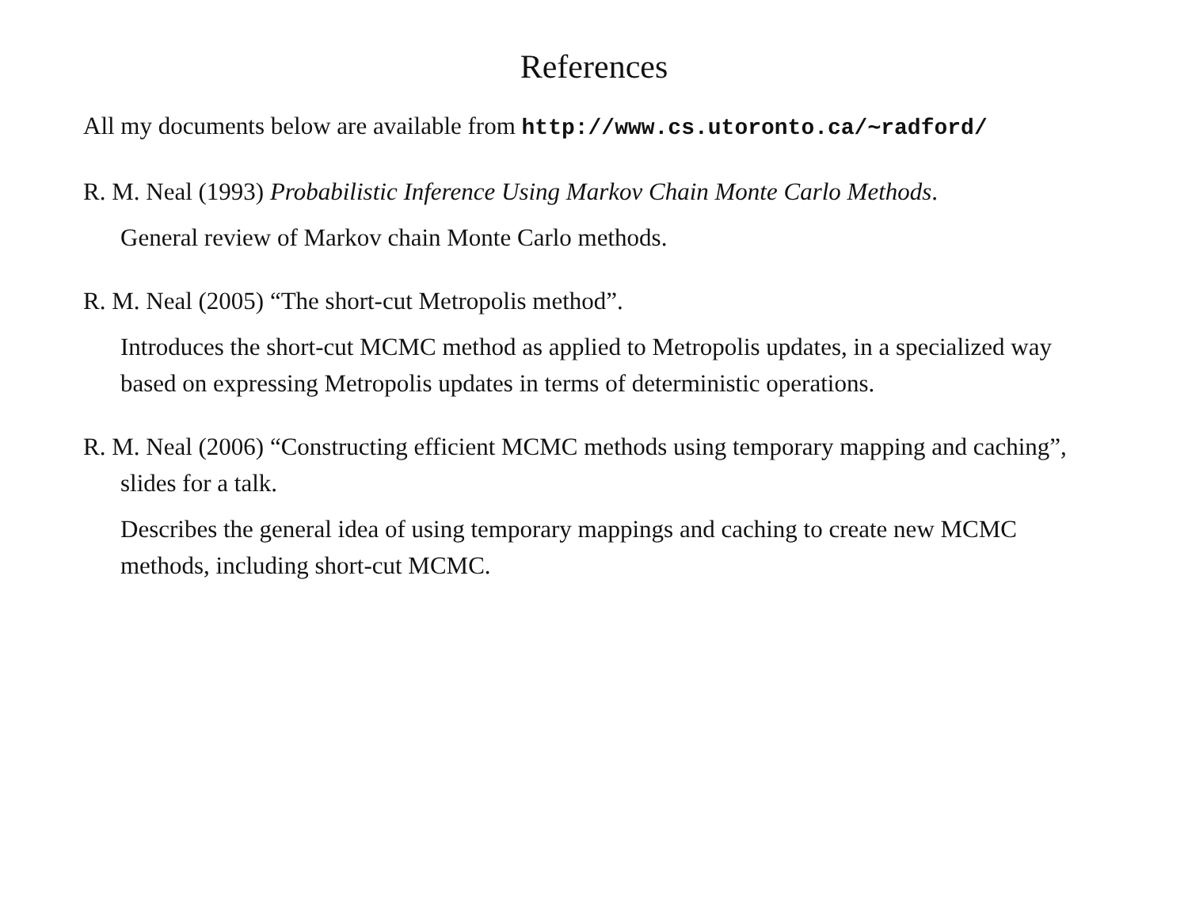References
All my documents below are available from http://www.cs.utoronto.ca/∼radford/
R. M. Neal (1993) Probabilistic Inference Using Markov Chain Monte Carlo Methods.
General review of Markov chain Monte Carlo methods.
R. M. Neal (2005) “The short-cut Metropolis method”.
Introduces the short-cut MCMC method as applied to Metropolis updates, in a specialized way based on expressing Metropolis updates in terms of deterministic operations.
R. M. Neal (2006) “Constructing efficient MCMC methods using temporary mapping and caching”, slides for a talk.
Describes the general idea of using temporary mappings and caching to create new MCMC methods, including short-cut MCMC.